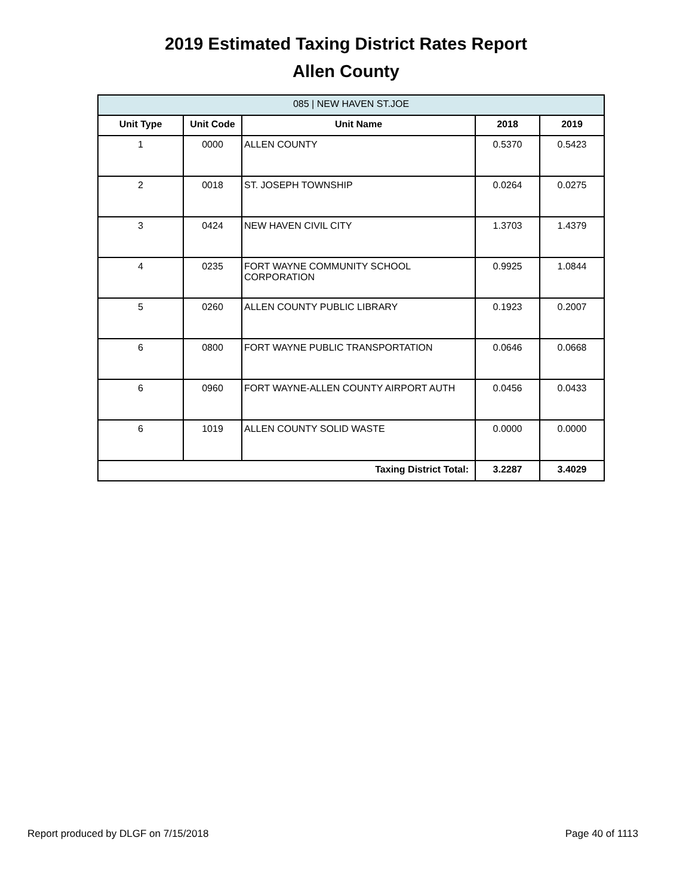2019 Estimated Taxing District Rates Report
Allen County
| 085 / NEW HAVEN ST.JOE | | | | |
| --- | --- | --- | --- | --- |
| Unit Type | Unit Code | Unit Name | 2018 | 2019 |
| 1 | 0000 | ALLEN COUNTY | 0.5370 | 0.5423 |
| 2 | 0018 | ST. JOSEPH TOWNSHIP | 0.0264 | 0.0275 |
| 3 | 0424 | NEW HAVEN CIVIL CITY | 1.3703 | 1.4379 |
| 4 | 0235 | FORT WAYNE COMMUNITY SCHOOL CORPORATION | 0.9925 | 1.0844 |
| 5 | 0260 | ALLEN COUNTY PUBLIC LIBRARY | 0.1923 | 0.2007 |
| 6 | 0800 | FORT WAYNE PUBLIC TRANSPORTATION | 0.0646 | 0.0668 |
| 6 | 0960 | FORT WAYNE-ALLEN COUNTY AIRPORT AUTH | 0.0456 | 0.0433 |
| 6 | 1019 | ALLEN COUNTY SOLID WASTE | 0.0000 | 0.0000 |
| Taxing District Total: | | | 3.2287 | 3.4029 |
Report produced by DLGF on 7/15/2018 Page 40 of 1113